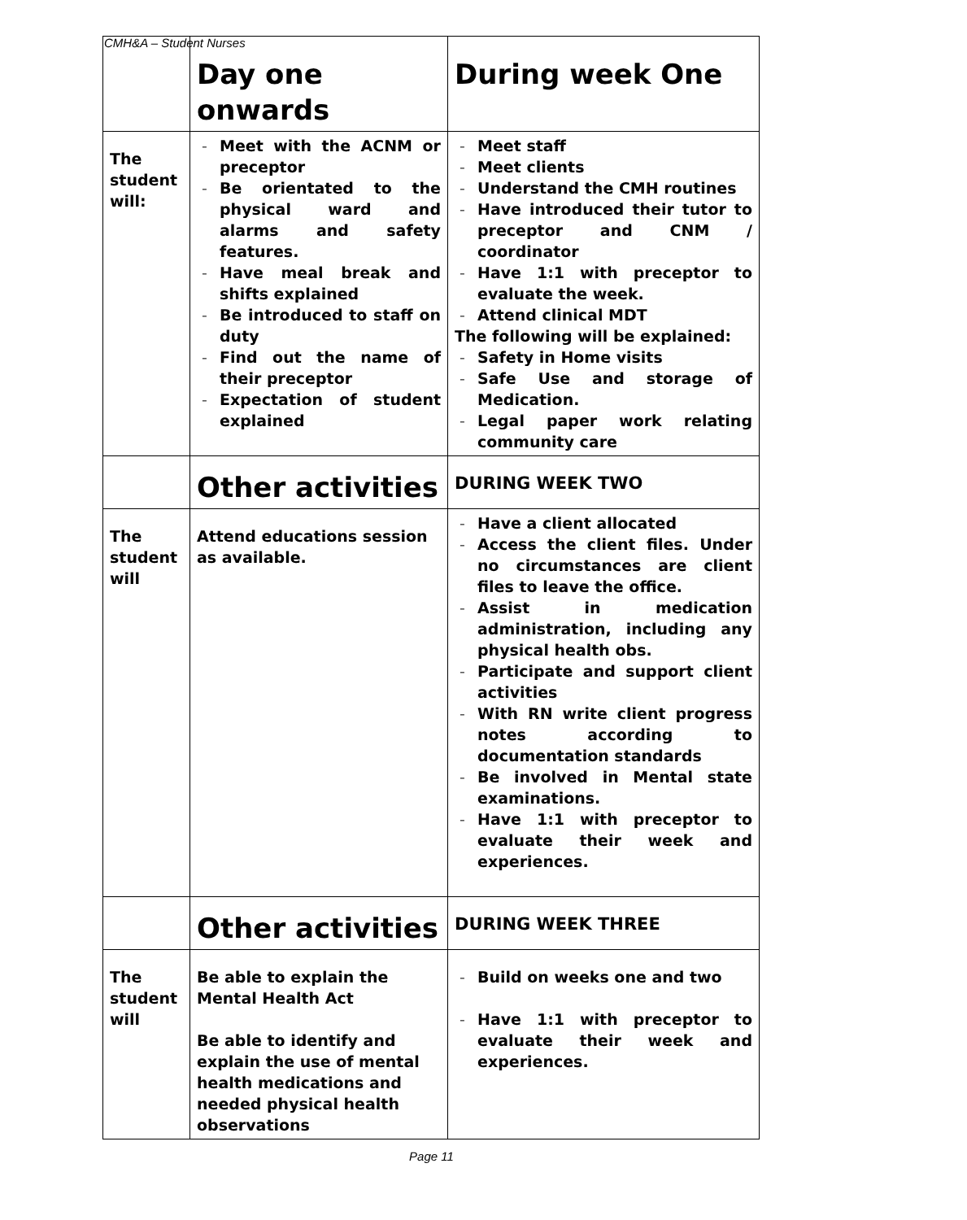CMH&A – Student Nurses
| | Day one onwards | During week One |
| The student will: | Meet with the ACNM or preceptor Be orientated to the physical ward and alarms and safety features. Have meal break and shifts explained Be introduced to staff on duty Find out the name of their preceptor Expectation of student explained | Meet staff Meet clients Understand the CMH routines Have introduced their tutor to preceptor and CNM / coordinator Have 1:1 with preceptor to evaluate the week. Attend clinical MDT The following will be explained: Safety in Home visits Safe Use and storage of Medication. Legal paper work relating community care |
| | Other activities | DURING WEEK TWO |
| The student will | Attend educations session as available. | Have a client allocated Access the client files. Under no circumstances are client files to leave the office. Assist in medication administration, including any physical health obs. Participate and support client activities With RN write client progress notes according to documentation standards Be involved in Mental state examinations. Have 1:1 with preceptor to evaluate their week and experiences. |
| | Other activities | DURING WEEK THREE |
| The student will | Be able to explain the Mental Health Act Be able to identify and explain the use of mental health medications and needed physical health observations | Build on weeks one and two Have 1:1 with preceptor to evaluate their week and experiences. |
Page 11